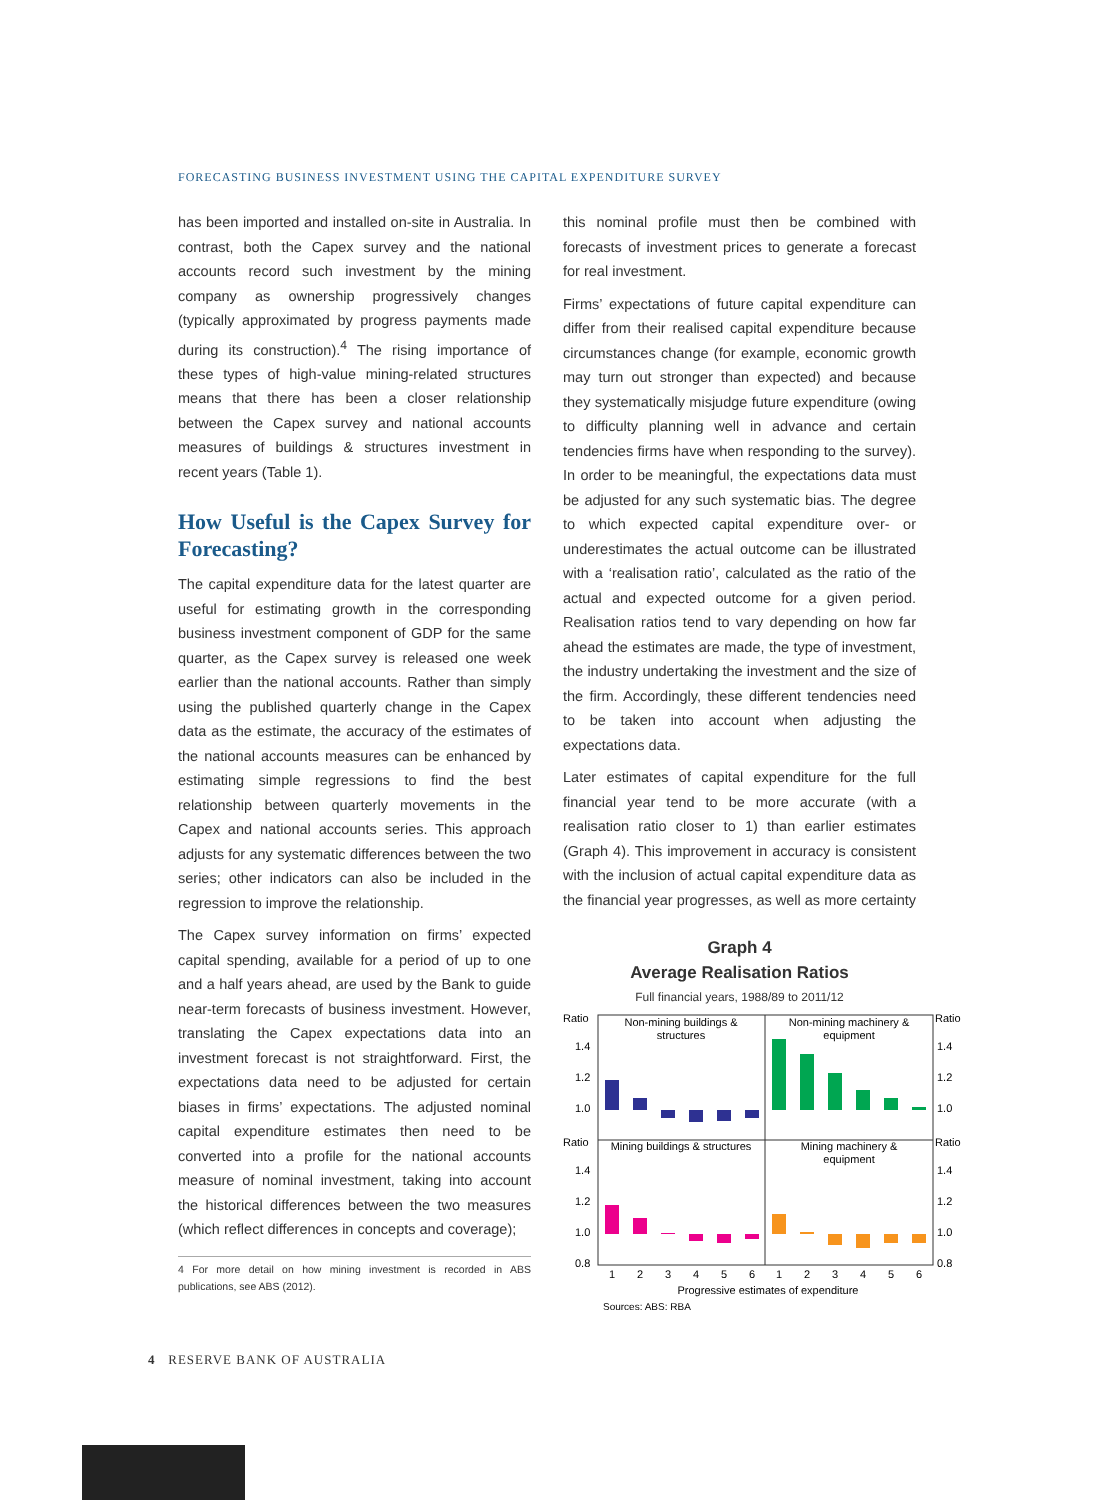FORECASTING BUSINESS INVESTMENT USING THE CAPITAL EXPENDITURE SURVEY
has been imported and installed on-site in Australia. In contrast, both the Capex survey and the national accounts record such investment by the mining company as ownership progressively changes (typically approximated by progress payments made during its construction).<sup>4</sup> The rising importance of these types of high-value mining-related structures means that there has been a closer relationship between the Capex survey and national accounts measures of buildings & structures investment in recent years (Table 1).
How Useful is the Capex Survey for Forecasting?
The capital expenditure data for the latest quarter are useful for estimating growth in the corresponding business investment component of GDP for the same quarter, as the Capex survey is released one week earlier than the national accounts. Rather than simply using the published quarterly change in the Capex data as the estimate, the accuracy of the estimates of the national accounts measures can be enhanced by estimating simple regressions to find the best relationship between quarterly movements in the Capex and national accounts series. This approach adjusts for any systematic differences between the two series; other indicators can also be included in the regression to improve the relationship.
The Capex survey information on firms’ expected capital spending, available for a period of up to one and a half years ahead, are used by the Bank to guide near-term forecasts of business investment. However, translating the Capex expectations data into an investment forecast is not straightforward. First, the expectations data need to be adjusted for certain biases in firms’ expectations. The adjusted nominal capital expenditure estimates then need to be converted into a profile for the national accounts measure of nominal investment, taking into account the historical differences between the two measures (which reflect differences in concepts and coverage);
4 For more detail on how mining investment is recorded in ABS publications, see ABS (2012).
this nominal profile must then be combined with forecasts of investment prices to generate a forecast for real investment.
Firms’ expectations of future capital expenditure can differ from their realised capital expenditure because circumstances change (for example, economic growth may turn out stronger than expected) and because they systematically misjudge future expenditure (owing to difficulty planning well in advance and certain tendencies firms have when responding to the survey). In order to be meaningful, the expectations data must be adjusted for any such systematic bias. The degree to which expected capital expenditure over- or underestimates the actual outcome can be illustrated with a ‘realisation ratio’, calculated as the ratio of the actual and expected outcome for a given period. Realisation ratios tend to vary depending on how far ahead the estimates are made, the type of investment, the industry undertaking the investment and the size of the firm. Accordingly, these different tendencies need to be taken into account when adjusting the expectations data.
Later estimates of capital expenditure for the full financial year tend to be more accurate (with a realisation ratio closer to 1) than earlier estimates (Graph 4). This improvement in accuracy is consistent with the inclusion of actual capital expenditure data as the financial year progresses, as well as more certainty
Graph 4
Average Realisation Ratios
Full financial years, 1988/89 to 2011/12
Ratio
Ratio
Ratio
Ratio
1.4
1.2
1.0
1.4
1.2
1.0
0.8
1.4
1.2
1.0
1.4
1.2
1.0
0.8
Non-mining buildings &
structures
Non-mining machinery &
equipment
Mining buildings & structures
Mining machinery &
equipment
1
2
3
4
5
6
1
2
3
4
5
6
Progressive estimates of expenditure
Sources: ABS; RBA
4 RESERVE BANK OF AUSTRALIA